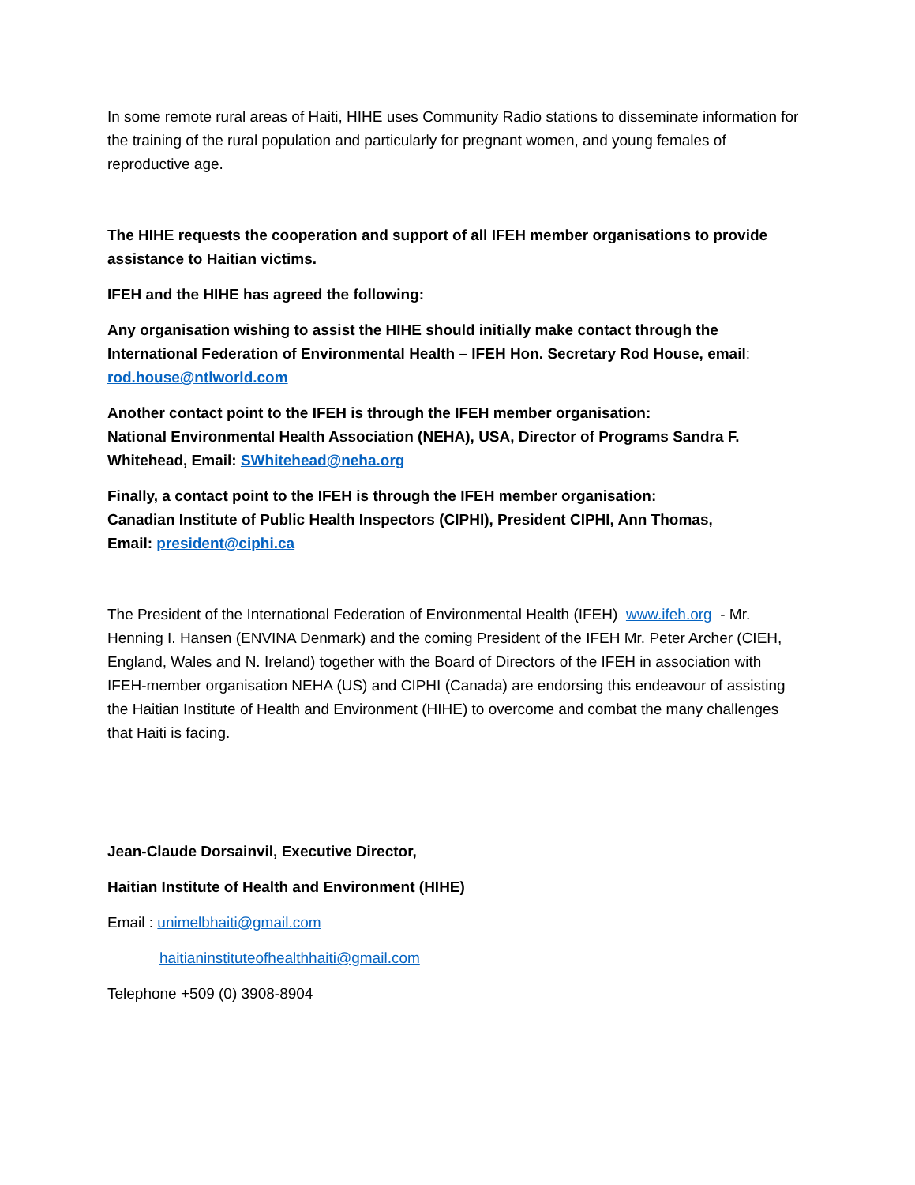In some remote rural areas of Haiti, HIHE uses Community Radio stations to disseminate information for the training of the rural population and particularly for pregnant women, and young females of reproductive age.
The HIHE requests the cooperation and support of all IFEH member organisations to provide assistance to Haitian victims.
IFEH and the HIHE has agreed the following:
Any organisation wishing to assist the HIHE should initially make contact through the International Federation of Environmental Health – IFEH Hon. Secretary Rod House, email: rod.house@ntlworld.com
Another contact point to the IFEH is through the IFEH member organisation:
National Environmental Health Association (NEHA), USA, Director of Programs Sandra F. Whitehead, Email: SWhitehead@neha.org
Finally, a contact point to the IFEH is through the IFEH member organisation:
Canadian Institute of Public Health Inspectors (CIPHI), President CIPHI, Ann Thomas,
Email: president@ciphi.ca
The President of the International Federation of Environmental Health (IFEH) www.ifeh.org - Mr. Henning I. Hansen (ENVINA Denmark) and the coming President of the IFEH Mr. Peter Archer (CIEH, England, Wales and N. Ireland) together with the Board of Directors of the IFEH in association with IFEH-member organisation NEHA (US) and CIPHI (Canada) are endorsing this endeavour of assisting the Haitian Institute of Health and Environment (HIHE) to overcome and combat the many challenges that Haiti is facing.
Jean-Claude Dorsainvil, Executive Director,
Haitian Institute of Health and Environment (HIHE)
Email : unimelbhaiti@gmail.com
haitianinstituteofhealthhaiti@gmail.com
Telephone +509 (0) 3908-8904